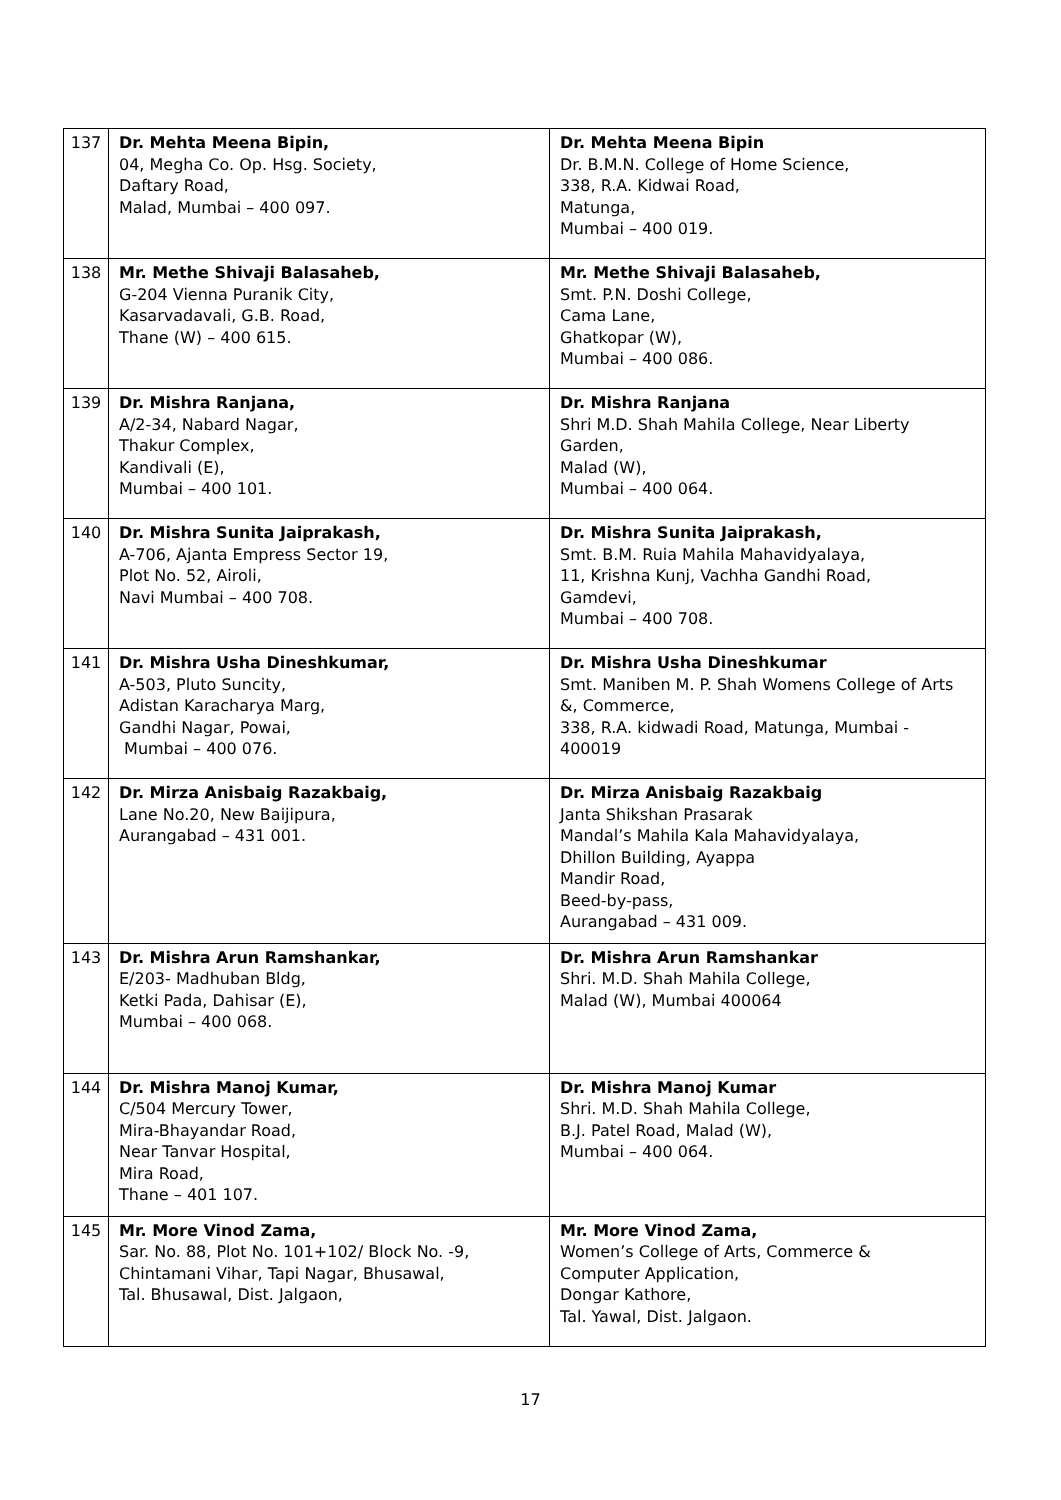| 137 | Dr. Mehta Meena Bipin, 04, Megha Co. Op. Hsg. Society, Daftary Road, Malad, Mumbai – 400 097. | Dr. Mehta Meena Bipin Dr. B.M.N. College of Home Science, 338, R.A. Kidwai Road, Matunga, Mumbai – 400 019. |
| 138 | Mr. Methe Shivaji Balasaheb, G-204 Vienna Puranik City, Kasarvadavali, G.B. Road, Thane (W) – 400 615. | Mr. Methe Shivaji Balasaheb, Smt. P.N. Doshi College, Cama Lane, Ghatkopar (W), Mumbai – 400 086. |
| 139 | Dr. Mishra Ranjana, A/2-34, Nabard Nagar, Thakur Complex, Kandivali (E), Mumbai – 400 101. | Dr. Mishra Ranjana Shri M.D. Shah Mahila College, Near Liberty Garden, Malad (W), Mumbai – 400 064. |
| 140 | Dr. Mishra Sunita Jaiprakash, A-706, Ajanta Empress Sector 19, Plot No. 52, Airoli, Navi Mumbai – 400 708. | Dr. Mishra Sunita Jaiprakash, Smt. B.M. Ruia Mahila Mahavidyalaya, 11, Krishna Kunj, Vachha Gandhi Road, Gamdevi, Mumbai – 400 708. |
| 141 | Dr. Mishra Usha Dineshkumar, A-503, Pluto Suncity, Adistan Karacharya Marg, Gandhi Nagar, Powai, Mumbai – 400 076. | Dr. Mishra Usha Dineshkumar Smt. Maniben M. P. Shah Womens College of Arts &, Commerce, 338, R.A. kidwadi Road, Matunga, Mumbai - 400019 |
| 142 | Dr. Mirza Anisbaig Razakbaig, Lane No.20, New Baijipura, Aurangabad – 431 001. | Dr. Mirza Anisbaig Razakbaig Janta Shikshan Prasarak Mandal’s Mahila Kala Mahavidyalaya, Dhillon Building, Ayappa Mandir Road, Beed-by-pass, Aurangabad – 431 009. |
| 143 | Dr. Mishra Arun Ramshankar, E/203- Madhuban Bldg, Ketki Pada, Dahisar (E), Mumbai – 400 068. | Dr. Mishra Arun Ramshankar Shri. M.D. Shah Mahila College, Malad (W), Mumbai 400064 |
| 144 | Dr. Mishra Manoj Kumar, C/504 Mercury Tower, Mira-Bhayandar Road, Near Tanvar Hospital, Mira Road, Thane – 401 107. | Dr. Mishra Manoj Kumar Shri. M.D. Shah Mahila College, B.J. Patel Road, Malad (W), Mumbai – 400 064. |
| 145 | Mr. More Vinod Zama, Sar. No. 88, Plot No. 101+102/ Block No. -9, Chintamani Vihar, Tapi Nagar, Bhusawal, Tal. Bhusawal, Dist. Jalgaon, | Mr. More Vinod Zama, Women’s College of Arts, Commerce & Computer Application, Dongar Kathore, Tal. Yawal, Dist. Jalgaon. |
17